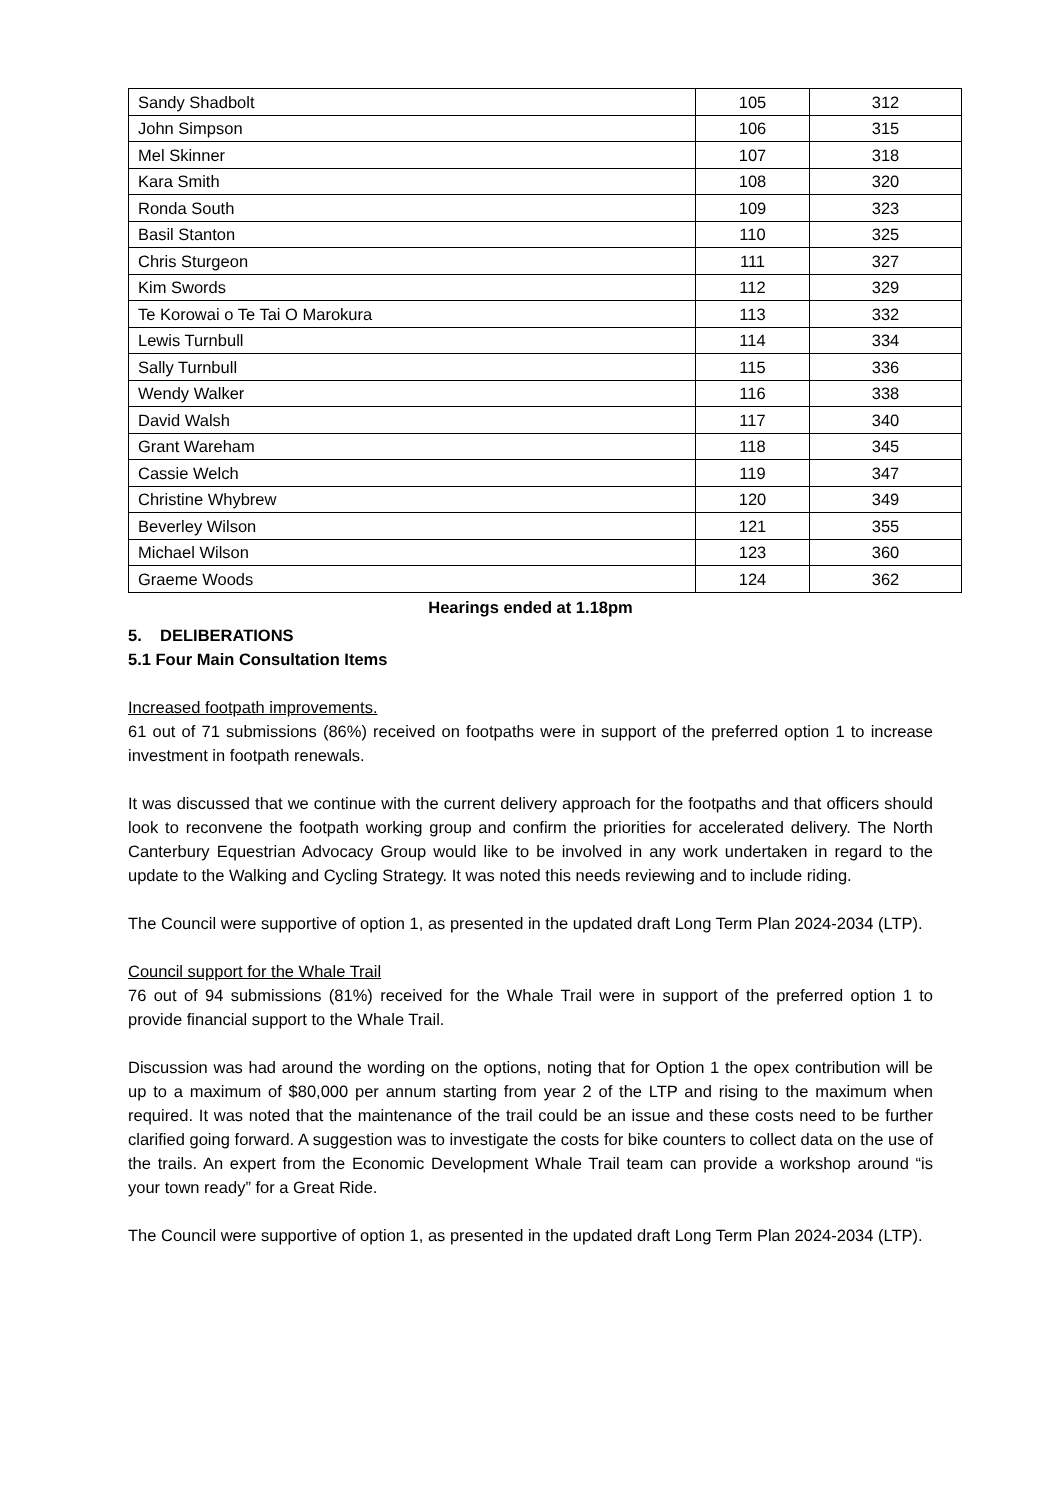| Sandy Shadbolt | 105 | 312 |
| John Simpson | 106 | 315 |
| Mel Skinner | 107 | 318 |
| Kara Smith | 108 | 320 |
| Ronda South | 109 | 323 |
| Basil Stanton | 110 | 325 |
| Chris Sturgeon | 111 | 327 |
| Kim Swords | 112 | 329 |
| Te Korowai o Te Tai O Marokura | 113 | 332 |
| Lewis Turnbull | 114 | 334 |
| Sally Turnbull | 115 | 336 |
| Wendy Walker | 116 | 338 |
| David Walsh | 117 | 340 |
| Grant Wareham | 118 | 345 |
| Cassie Welch | 119 | 347 |
| Christine Whybrew | 120 | 349 |
| Beverley Wilson | 121 | 355 |
| Michael Wilson | 123 | 360 |
| Graeme Woods | 124 | 362 |
Hearings ended at 1.18pm
5. DELIBERATIONS
5.1 Four Main Consultation Items
Increased footpath improvements.
61 out of 71 submissions (86%) received on footpaths were in support of the preferred option 1 to increase investment in footpath renewals.
It was discussed that we continue with the current delivery approach for the footpaths and that officers should look to reconvene the footpath working group and confirm the priorities for accelerated delivery. The North Canterbury Equestrian Advocacy Group would like to be involved in any work undertaken in regard to the update to the Walking and Cycling Strategy. It was noted this needs reviewing and to include riding.
The Council were supportive of option 1, as presented in the updated draft Long Term Plan 2024-2034 (LTP).
Council support for the Whale Trail
76 out of 94 submissions (81%) received for the Whale Trail were in support of the preferred option 1 to provide financial support to the Whale Trail.
Discussion was had around the wording on the options, noting that for Option 1 the opex contribution will be up to a maximum of $80,000 per annum starting from year 2 of the LTP and rising to the maximum when required. It was noted that the maintenance of the trail could be an issue and these costs need to be further clarified going forward. A suggestion was to investigate the costs for bike counters to collect data on the use of the trails. An expert from the Economic Development Whale Trail team can provide a workshop around “is your town ready” for a Great Ride.
The Council were supportive of option 1, as presented in the updated draft Long Term Plan 2024-2034 (LTP).